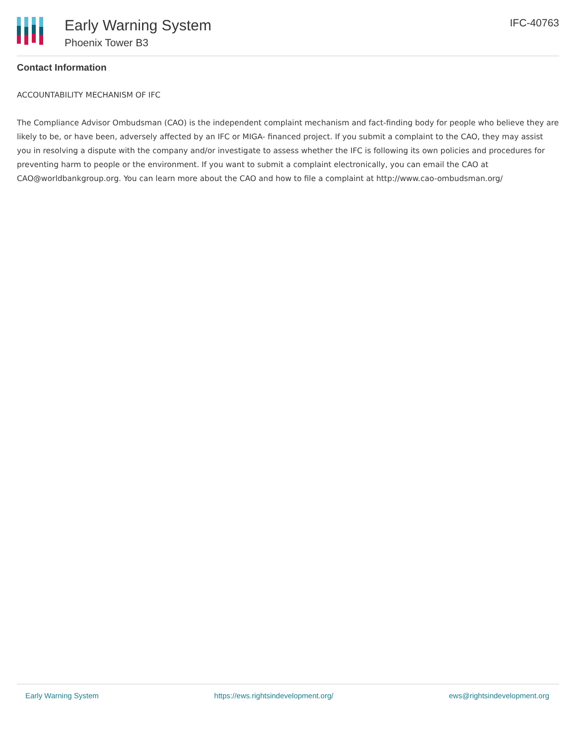Early Warning System
Phoenix Tower B3
IFC-40763
Contact Information
ACCOUNTABILITY MECHANISM OF IFC
The Compliance Advisor Ombudsman (CAO) is the independent complaint mechanism and fact-finding body for people who believe they are likely to be, or have been, adversely affected by an IFC or MIGA- financed project. If you submit a complaint to the CAO, they may assist you in resolving a dispute with the company and/or investigate to assess whether the IFC is following its own policies and procedures for preventing harm to people or the environment. If you want to submit a complaint electronically, you can email the CAO at CAO@worldbankgroup.org. You can learn more about the CAO and how to file a complaint at http://www.cao-ombudsman.org/
Early Warning System https://ews.rightsindevelopment.org/ ews@rightsindevelopment.org